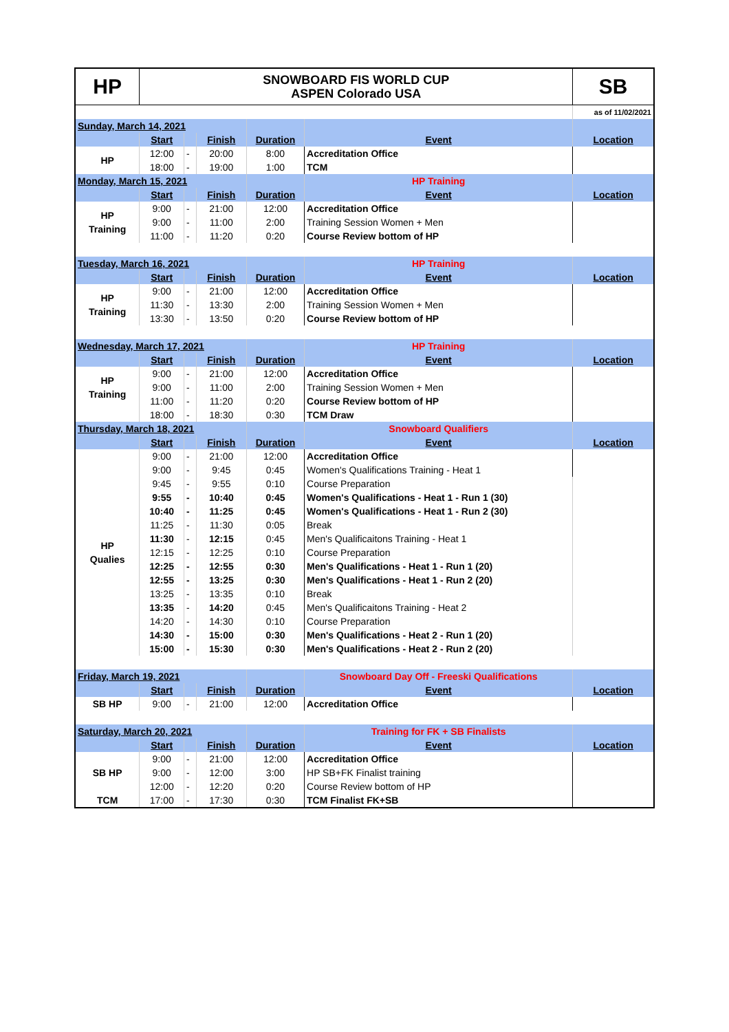| HP | SNOWBOARD FIS WORLD CUP ASPEN Colorado USA | | | | | SB |
| | | | | | | as of 11/02/2021 |
| Sunday, March 14, 2021 | | | | | | |
| | Start | | Finish | Duration | Event | Location |
| HP | 12:00 | - | 20:00 | 8:00 | Accreditation Office | |
| | 18:00 | - | 19:00 | 1:00 | TCM | |
| Monday, March 15, 2021 | | | | | HP Training | |
| | Start | | Finish | Duration | Event | Location |
| HP Training | 9:00 | - | 21:00 | 12:00 | Accreditation Office | |
| | 9:00 | - | 11:00 | 2:00 | Training Session Women + Men | |
| | 11:00 | - | 11:20 | 0:20 | Course Review bottom of HP | |
| Tuesday, March 16, 2021 | | | | | HP Training | |
| | Start | | Finish | Duration | Event | Location |
| HP Training | 9:00 | - | 21:00 | 12:00 | Accreditation Office | |
| | 11:30 | - | 13:30 | 2:00 | Training Session Women + Men | |
| | 13:30 | - | 13:50 | 0:20 | Course Review bottom of HP | |
| Wednesday, March 17, 2021 | | | | | HP Training | |
| | Start | | Finish | Duration | Event | Location |
| HP Training | 9:00 | - | 21:00 | 12:00 | Accreditation Office | |
| | 9:00 | - | 11:00 | 2:00 | Training Session Women + Men | |
| | 11:00 | - | 11:20 | 0:20 | Course Review bottom of HP | |
| | 18:00 | - | 18:30 | 0:30 | TCM Draw | |
| Thursday, March 18, 2021 | | | | | Snowboard Qualifiers | |
| | Start | | Finish | Duration | Event | Location |
| HP Qualies | 9:00 | - | 21:00 | 12:00 | Accreditation Office | |
| | 9:00 | - | 9:45 | 0:45 | Women's Qualifications Training - Heat 1 | |
| | 9:45 | - | 9:55 | 0:10 | Course Preparation | |
| | 9:55 | - | 10:40 | 0:45 | Women's Qualifications - Heat 1 - Run 1 (30) | |
| | 10:40 | - | 11:25 | 0:45 | Women's Qualifications - Heat 1 - Run 2 (30) | |
| | 11:25 | - | 11:30 | 0:05 | Break | |
| | 11:30 | - | 12:15 | 0:45 | Men's Qualificaitons Training - Heat 1 | |
| | 12:15 | - | 12:25 | 0:10 | Course Preparation | |
| | 12:25 | - | 12:55 | 0:30 | Men's Qualifications - Heat 1 - Run 1 (20) | |
| | 12:55 | - | 13:25 | 0:30 | Men's Qualifications - Heat 1 - Run 2 (20) | |
| | 13:25 | - | 13:35 | 0:10 | Break | |
| | 13:35 | - | 14:20 | 0:45 | Men's Qualificaitons Training - Heat 2 | |
| | 14:20 | - | 14:30 | 0:10 | Course Preparation | |
| | 14:30 | - | 15:00 | 0:30 | Men's Qualifications - Heat 2 - Run 1 (20) | |
| | 15:00 | - | 15:30 | 0:30 | Men's Qualifications - Heat 2 - Run 2 (20) | |
| Friday, March 19, 2021 | | | | | Snowboard Day Off - Freeski Qualifications | |
| | Start | | Finish | Duration | Event | Location |
| SB HP | 9:00 | - | 21:00 | 12:00 | Accreditation Office | |
| Saturday, March 20, 2021 | | | | | Training for FK + SB Finalists | |
| | Start | | Finish | Duration | Event | Location |
| SB HP | 9:00 | - | 21:00 | 12:00 | Accreditation Office | |
| | 9:00 | - | 12:00 | 3:00 | HP SB+FK Finalist training | |
| | 12:00 | - | 12:20 | 0:20 | Course Review bottom of HP | |
| TCM | 17:00 | - | 17:30 | 0:30 | TCM Finalist FK+SB | |